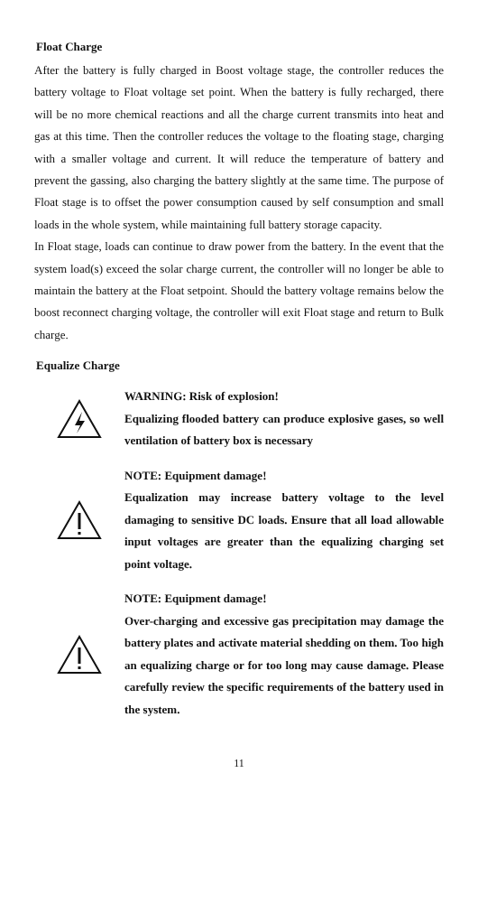Float Charge
After the battery is fully charged in Boost voltage stage, the controller reduces the battery voltage to Float voltage set point. When the battery is fully recharged, there will be no more chemical reactions and all the charge current transmits into heat and gas at this time. Then the controller reduces the voltage to the floating stage, charging with a smaller voltage and current. It will reduce the temperature of battery and prevent the gassing, also charging the battery slightly at the same time. The purpose of Float stage is to offset the power consumption caused by self consumption and small loads in the whole system, while maintaining full battery storage capacity.
In Float stage, loads can continue to draw power from the battery. In the event that the system load(s) exceed the solar charge current, the controller will no longer be able to maintain the battery at the Float setpoint. Should the battery voltage remains below the boost reconnect charging voltage, the controller will exit Float stage and return to Bulk charge.
Equalize Charge
WARNING: Risk of explosion!
Equalizing flooded battery can produce explosive gases, so well ventilation of battery box is necessary
NOTE: Equipment damage!
Equalization may increase battery voltage to the level damaging to sensitive DC loads. Ensure that all load allowable input voltages are greater than the equalizing charging set point voltage.
NOTE: Equipment damage!
Over-charging and excessive gas precipitation may damage the battery plates and activate material shedding on them. Too high an equalizing charge or for too long may cause damage. Please carefully review the specific requirements of the battery used in the system.
11